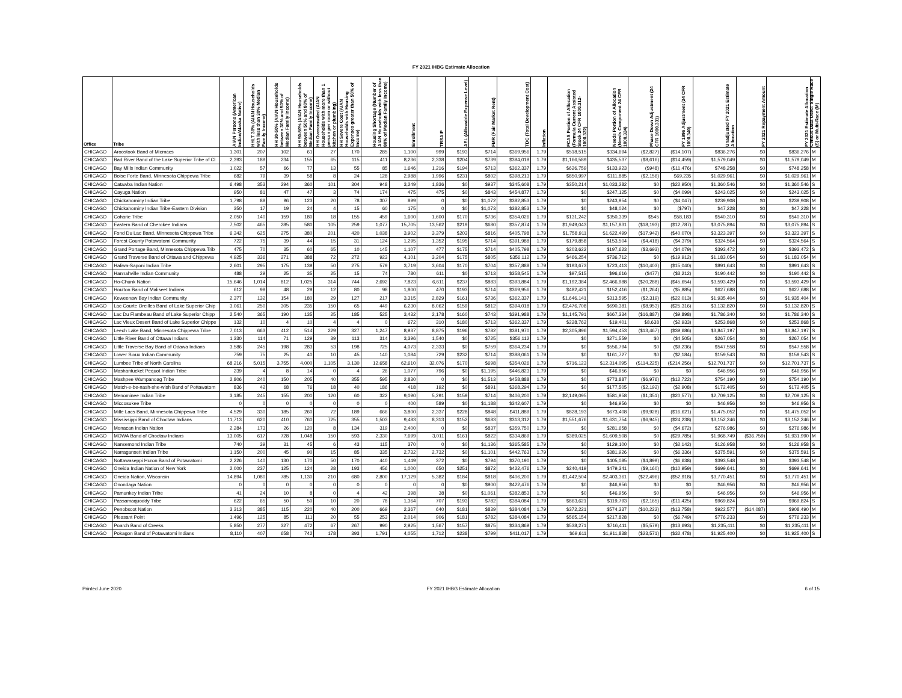FY 2021 IHBG Estimate Allocation
| Office | Tribe | AIAN Persons (American Indian/Alaska Native) | HHLT 30% (AIAN Households with less than 30% Median Family Income) | HH 30-50% (AIAN Households between 30% and 50% of Median Family Income) | HH 50-80% (AIAN Households between 50% and 80% of Median Family Income) | HH Overcrowded (AIAN Households with more than 1 person per room or without kitchen or plumbing) | HH Severe Cost (AIAN Households with Housing Expenses greater than 50% of Income) | Housing Shortage (Number of AIAN Households with less than 80% of Median Family Income) | Enrollment | TRSAIP | AEL (Allowable Expense Level) | FMR (Fair Market Rent) | TDC (Total Development Cost) | Inflation | FCAS Portion of Allocation (Formula Current Assisted Stock 24 CFR 1000.312-1000.322) | Needs Portion of Allocation (Needs Component 24 CFR 1000.324) | Phase Down Adjustment (24 CFR 1000.331) | FY 1996 Adjustment (24 CFR 1000.340) | Unadjusted FY 2021 Estimate Allocation | FY 2021 Repayment Amount | FY 2021 Estimate Allocation | Census Data Used: Single Race (S) or Multi-Race (M) |
| --- | --- | --- | --- | --- | --- | --- | --- | --- | --- | --- | --- | --- | --- | --- | --- | --- | --- | --- | --- | --- | --- | --- |
| CHICAGO | Aroostook Band of Micmacs | 1,301 | 207 | 102 | 61 | 27 | 170 | 285 | 1,100 | 999 | $193 | $714 | $369,956 | 1.79 | $518,515 | $334,694 | ($2,827) | ($14,107) | $836,276 | $0 | $836,276 | M |
| CHICAGO | Bad River Band of the Lake Superior Tribe of Cl | 2,393 | 189 | 234 | 155 | 65 | 115 | 411 | 8,236 | 2,338 | $204 | $739 | $394,018 | 1.79 | $1,166,589 | $435,537 | ($8,616) | ($14,459) | $1,579,049 | $0 | $1,579,049 | M |
| CHICAGO | Bay Mills Indian Community | 1,022 | 57 | 66 | 77 | 13 | 55 | 85 | 1,646 | 1,216 | $194 | $713 | $362,337 | 1.79 | $626,759 | $133,923 | ($948) | ($11,476) | $748,258 | $0 | $748,258 | M |
| CHICAGO | Boise Forte Band, Minnesota Chippewa Tribe | 682 | 79 | 39 | 58 | 8 | 24 | 128 | 2,988 | 1,996 | $231 | $802 | $398,213 | 1.79 | $850,997 | $111,885 | ($2,156) | $69,235 | $1,029,961 | $0 | $1,029,961 | M |
| CHICAGO | Catawba Indian Nation | 6,498 | 353 | 294 | 360 | 101 | 304 | 948 | 3,249 | 1,836 | $0 | $937 | $345,608 | 1.79 | $350,214 | $1,033,282 | $0 | ($22,950) | $1,360,546 | $0 | $1,360,546 | S |
| CHICAGO | Cayuga Nation | 950 | 81 | 47 | 47 | 3 | 74 | 174 | 475 | 475 | $0 | $843 | $454,877 | 1.79 | $0 | $247,125 | $0 | ($4,099) | $243,025 | $0 | $243,025 | S |
| CHICAGO | Chickahominy Indian Tribe | 1,798 | 88 | 96 | 123 | 20 | 78 | 307 | 899 | 0 | $0 | $1,072 | $382,853 | 1.79 | $0 | $243,954 | $0 | ($4,047) | $239,908 | $0 | $239,908 | M |
| CHICAGO | Chickahominy Indian Tribe-Eastern Division | 350 | 17 | 19 | 24 | 4 | 15 | 60 | 175 | 0 | $0 | $1,073 | $382,853 | 1.79 | $0 | $48,024 | $0 | ($797) | $47,228 | $0 | $47,228 | M |
| CHICAGO | Coharie Tribe | 2,050 | 140 | 159 | 180 | 18 | 155 | 459 | 1,600 | 1,600 | $170 | $736 | $354,026 | 1.79 | $131,242 | $350,339 | $545 | $58,183 | $540,310 | $0 | $540,310 | M |
| CHICAGO | Eastern Band of Cherokee Indians | 7,502 | 465 | 285 | 580 | 105 | 259 | 1,077 | 15,705 | 13,562 | $219 | $680 | $357,874 | 1.79 | $1,949,043 | $1,157,831 | ($18,193) | ($12,787) | $3,075,894 | $0 | $3,075,894 | S |
| CHICAGO | Fond Du Lac Band, Minnesota Chippewa Tribe | 6,342 | 625 | 275 | 380 | 201 | 420 | 1,038 | 3,902 | 3,379 | $203 | $816 | $405,798 | 1.79 | $1,758,911 | $1,622,499 | ($17,942) | ($40,070) | $3,323,397 | $0 | $3,323,397 | S |
| CHICAGO | Forest County Potawatomi Community | 722 | 75 | 39 | 44 | 15 | 31 | 124 | 1,295 | 1,352 | $195 | $714 | $391,988 | 1.79 | $179,858 | $153,504 | ($4,418) | ($4,379) | $324,564 | $0 | $324,564 | S |
| CHICAGO | Grand Portage Band, Minnesota Chippewa Trib | 475 | 70 | 35 | 60 | 65 | 10 | 145 | 1,107 | 477 | $175 | $714 | $405,798 | 1.79 | $203,622 | $197,623 | ($3,693) | ($4,079) | $393,472 | $0 | $393,472 | S |
| CHICAGO | Grand Traverse Band of Ottawa and Chippewa | 4,925 | 336 | 271 | 388 | 72 | 272 | 923 | 4,101 | 3,204 | $175 | $805 | $356,112 | 1.79 | $466,254 | $736,712 | $0 | ($19,912) | $1,183,054 | $0 | $1,183,054 | M |
| CHICAGO | Haliwa-Saponi Indian Tribe | 2,601 | 295 | 175 | 139 | 50 | 275 | 579 | 3,719 | 3,604 | $170 | $704 | $357,888 | 1.79 | $193,673 | $723,413 | ($10,403) | ($15,040) | $891,643 | $0 | $891,643 | S |
| CHICAGO | Hannahville Indian Community | 488 | 29 | 25 | 35 | 25 | 15 | 74 | 780 | 611 | $0 | $713 | $358,545 | 1.79 | $97,515 | $96,616 | ($477) | ($3,212) | $190,442 | $0 | $190,442 | S |
| CHICAGO | Ho-Chunk Nation | 15,646 | 1,014 | 812 | 1,025 | 314 | 744 | 2,692 | 7,823 | 6,611 | $237 | $883 | $393,884 | 1.79 | $1,192,384 | $2,466,988 | ($20,288) | ($45,654) | $3,593,429 | $0 | $3,593,429 | M |
| CHICAGO | Houlton Band of Maliseet Indians | 612 | 98 | 48 | 29 | 12 | 80 | 98 | 1,800 | 470 | $193 | $714 | $369,956 | 1.79 | $482,421 | $152,416 | ($1,264) | ($5,885) | $627,688 | $0 | $627,688 | M |
| CHICAGO | Keweenaw Bay Indian Community | 2,377 | 132 | 154 | 180 | 29 | 127 | 217 | 3,315 | 2,829 | $161 | $736 | $362,337 | 1.79 | $1,646,141 | $313,595 | ($2,319) | ($22,013) | $1,935,404 | $0 | $1,935,404 | M |
| CHICAGO | Lac Courte Oreilles Band of Lake Superior Chip | 3,061 | 250 | 305 | 235 | 150 | 65 | 449 | 6,230 | 8,062 | $159 | $812 | $394,018 | 1.79 | $2,476,708 | $690,381 | ($8,953) | ($25,316) | $3,132,820 | $0 | $3,132,820 | S |
| CHICAGO | Lac Du Flambeau Band of Lake Superior Chipp | 2,540 | 365 | 190 | 135 | 25 | 185 | 525 | 3,432 | 2,178 | $160 | $743 | $391,988 | 1.79 | $1,145,791 | $667,334 | ($16,887) | ($9,898) | $1,786,340 | $0 | $1,786,340 | S |
| CHICAGO | Lac Vieux Desert Band of Lake Superior Chippe | 132 | 10 | 4 | 10 | 4 | 4 | 0 | 672 | 310 | $180 | $713 | $362,337 | 1.79 | $228,762 | $19,401 | $8,638 | ($2,933) | $253,868 | $0 | $253,868 | S |
| CHICAGO | Leech Lake Band, Minnesota Chippewa Tribe | 7,013 | 663 | 412 | 514 | 229 | 327 | 1,247 | 8,937 | 8,875 | $196 | $782 | $381,970 | 1.79 | $2,305,896 | $1,594,453 | ($13,467) | ($39,686) | $3,847,197 | $0 | $3,847,197 | S |
| CHICAGO | Little River Band of Ottawa Indians | 1,330 | 114 | 71 | 129 | 39 | 113 | 314 | 3,396 | 1,540 | $0 | $725 | $356,112 | 1.79 | $0 | $271,559 | $0 | ($4,505) | $267,054 | $0 | $267,054 | M |
| CHICAGO | Little Traverse Bay Band of Odawa Indians | 3,586 | 245 | 198 | 283 | 53 | 198 | 725 | 4,073 | 2,333 | $0 | $759 | $364,234 | 1.79 | $0 | $556,794 | $0 | ($9,236) | $547,558 | $0 | $547,558 | M |
| CHICAGO | Lower Sioux Indian Community | 759 | 75 | 25 | 40 | 10 | 45 | 140 | 1,084 | 729 | $232 | $714 | $388,061 | 1.79 | $0 | $161,727 | $0 | ($2,184) | $159,543 | $0 | $159,543 | S |
| CHICAGO | Lumbee Tribe of North Carolina | 68,216 | 5,015 | 3,755 | 4,000 | 1,105 | 3,130 | 12,658 | 62,610 | 32,076 | $170 | $698 | $354,026 | 1.79 | $716,123 | $12,314,095 | ($114,225) | ($214,256) | $12,701,737 | $0 | $12,701,737 | S |
| CHICAGO | Mashantucket Pequot Indian Tribe | 239 | 4 | 8 | 14 | 0 | 4 | 26 | 1,077 | 796 | $0 | $1,195 | $446,823 | 1.79 | $0 | $46,956 | $0 | $0 | $46,956 | $0 | $46,956 | M |
| CHICAGO | Mashpee Wampanoag Tribe | 2,806 | 240 | 150 | 205 | 40 | 355 | 595 | 2,830 | 0 | $0 | $1,513 | $458,888 | 1.79 | $0 | $773,887 | ($6,976) | ($12,722) | $754,190 | $0 | $754,190 | M |
| CHICAGO | Match-e-be-nash-she-wish Band of Pottawatom | 836 | 42 | 68 | 76 | 18 | 40 | 186 | 418 | 192 | $0 | $891 | $368,294 | 1.79 | $0 | $177,505 | ($2,192) | ($2,908) | $172,405 | $0 | $172,405 | S |
| CHICAGO | Menominee Indian Tribe | 3,185 | 245 | 155 | 200 | 120 | 60 | 322 | 9,090 | 5,291 | $159 | $714 | $406,200 | 1.79 | $2,149,095 | $581,958 | ($1,351) | ($20,577) | $2,709,125 | $0 | $2,709,125 | S |
| CHICAGO | Miccosukee Tribe | 0 | 0 | 0 | 0 | 0 | 0 | 0 | 400 | 589 | $0 | $1,188 | $342,607 | 1.79 | $0 | $46,956 | $0 | $0 | $46,956 | $0 | $46,956 | S |
| CHICAGO | Mille Lacs Band, Minnesota Chippewa Tribe | 4,529 | 330 | 185 | 260 | 72 | 189 | 666 | 3,800 | 2,337 | $228 | $848 | $411,889 | 1.79 | $828,193 | $673,408 | ($9,928) | ($16,621) | $1,475,052 | $0 | $1,475,052 | M |
| CHICAGO | Mississippi Band of Choctaw Indians | 11,713 | 620 | 410 | 760 | 725 | 355 | 1,503 | 9,483 | 8,313 | $152 | $683 | $313,312 | 1.79 | $1,551,676 | $1,631,754 | ($6,945) | ($24,238) | $3,152,246 | $0 | $3,152,246 | M |
| CHICAGO | Monacan Indian Nation | 2,284 | 173 | 26 | 120 | 8 | 134 | 319 | 2,400 | 0 | $0 | $837 | $359,750 | 1.79 | $0 | $281,658 | $0 | ($4,672) | $276,986 | $0 | $276,986 | M |
| CHICAGO | MOWA Band of Choctaw Indians | 13,005 | 617 | 728 | 1,048 | 150 | 593 | 2,330 | 7,699 | 3,011 | $161 | $822 | $334,869 | 1.79 | $389,025 | $1,609,508 | $0 | ($29,785) | $1,968,749 | ($36,759) | $1,931,990 | M |
| CHICAGO | Nansemond Indian Tribe | 740 | 39 | 31 | 45 | 6 | 43 | 115 | 370 | 0 | $0 | $1,136 | $365,585 | 1.79 | $0 | $129,100 | $0 | ($2,142) | $126,958 | $0 | $126,958 | S |
| CHICAGO | Narragansett Indian Tribe | 1,150 | 200 | 45 | 90 | 15 | 85 | 335 | 2,732 | 2,732 | $0 | $1,101 | $442,763 | 1.79 | $0 | $381,926 | $0 | ($6,336) | $375,591 | $0 | $375,591 | S |
| CHICAGO | Nottawaseppi Huron Band of Potawatomi | 2,226 | 140 | 130 | 170 | 50 | 170 | 440 | 1,449 | 372 | $0 | $794 | $370,190 | 1.79 | $0 | $405,085 | ($4,899) | ($6,638) | $393,548 | $0 | $393,548 | M |
| CHICAGO | Oneida Indian Nation of New York | 2,000 | 237 | 125 | 124 | 28 | 193 | 456 | 1,000 | 650 | $251 | $872 | $422,476 | 1.79 | $240,419 | $479,341 | ($9,160) | ($10,959) | $699,641 | $0 | $699,641 | M |
| CHICAGO | Oneida Nation, Wisconsin | 14,894 | 1,080 | 785 | 1,130 | 210 | 680 | 2,800 | 17,129 | 5,382 | $184 | $818 | $406,200 | 1.79 | $1,442,504 | $2,403,361 | ($22,496) | ($52,918) | $3,770,451 | $0 | $3,770,451 | M |
| CHICAGO | Onondaga Nation | 0 | 0 | 0 | 0 | 0 | 0 | 0 | 0 | 0 | $0 | $900 | $422,476 | 1.79 | $0 | $46,956 | $0 | $0 | $46,956 | $0 | $46,956 | M |
| CHICAGO | Pamunkey Indian Tribe | 41 | 24 | 10 | 8 | 0 | 4 | 42 | 398 | 38 | $0 | $1,061 | $382,853 | 1.79 | $0 | $46,956 | $0 | $0 | $46,956 | $0 | $46,956 | M |
| CHICAGO | Passamaquoddy Tribe | 622 | 65 | 50 | 50 | 10 | 20 | 78 | 1,364 | 707 | $193 | $782 | $384,084 | 1.79 | $863,621 | $119,793 | ($2,165) | ($11,425) | $969,824 | $0 | $969,824 | S |
| CHICAGO | Penobscot Nation | 3,313 | 385 | 115 | 220 | 40 | 200 | 669 | 2,367 | 640 | $181 | $839 | $384,084 | 1.79 | $372,221 | $574,337 | ($10,222) | ($13,758) | $922,577 | ($14,087) | $908,490 | M |
| CHICAGO | Pleasant Point | 1,496 | 125 | 85 | 111 | 20 | 55 | 253 | 2,014 | 906 | $181 | $782 | $384,084 | 1.79 | $565,154 | $217,828 | $0 | ($6,749) | $776,233 | $0 | $776,233 | M |
| CHICAGO | Poarch Band of Creeks | 5,850 | 277 | 327 | 472 | 67 | 267 | 990 | 2,925 | 1,567 | $157 | $875 | $334,869 | 1.79 | $538,271 | $716,411 | ($5,579) | ($13,693) | $1,235,411 | $0 | $1,235,411 | M |
| CHICAGO | Pokagon Band of Potawatomi Indians | 8,110 | 407 | 658 | 742 | 178 | 393 | 1,791 | 4,055 | 1,712 | $238 | $799 | $411,017 | 1.79 | $69,611 | $1,911,838 | ($23,571) | ($32,478) | $1,925,400 | $0 | $1,925,400 | S |
Printed June 2020 FY 2021 IHBG Estimate Allocation 6 of 15